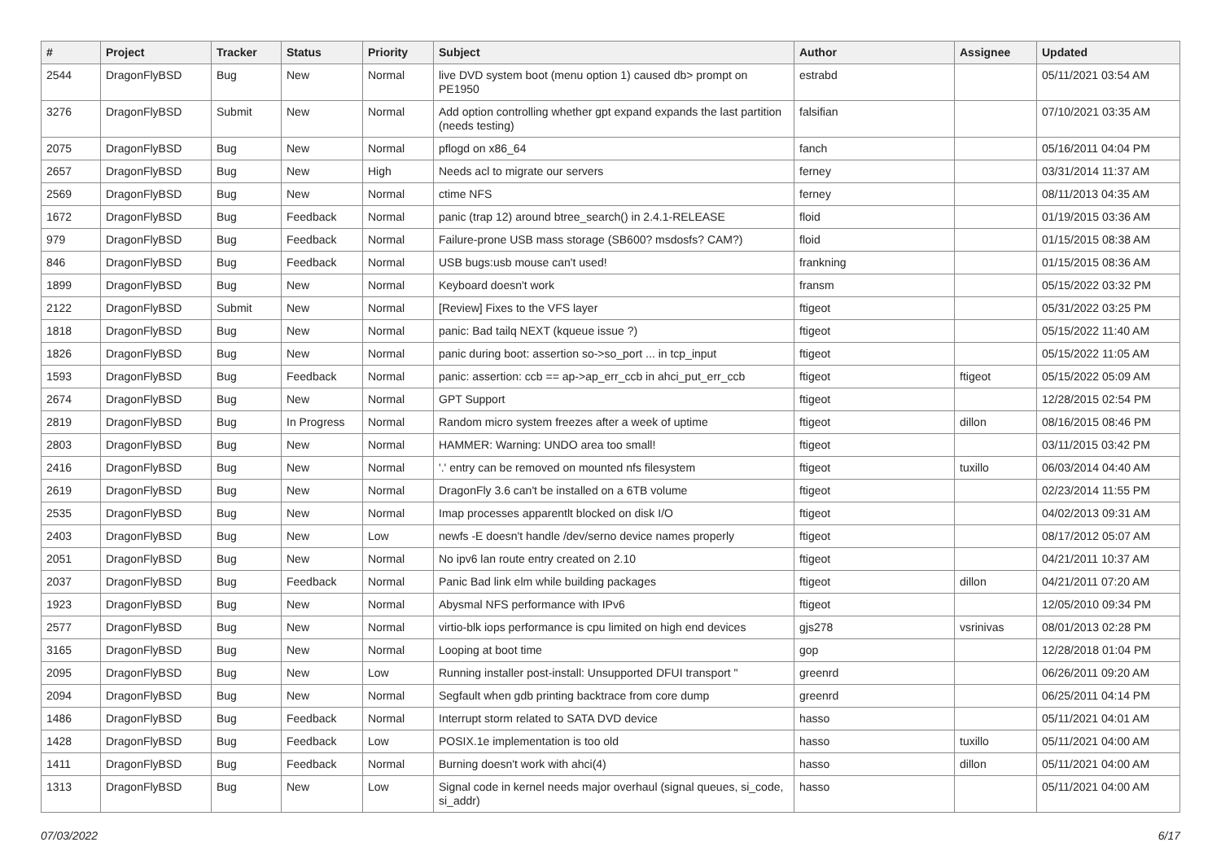| # | Project | Tracker | Status | Priority | Subject | Author | Assignee | Updated |
| --- | --- | --- | --- | --- | --- | --- | --- | --- |
| 2544 | DragonFlyBSD | Bug | New | Normal | live DVD system boot (menu option 1) caused db> prompt on PE1950 | estrabd | | 05/11/2021 03:54 AM |
| 3276 | DragonFlyBSD | Submit | New | Normal | Add option controlling whether gpt expand expands the last partition (needs testing) | falsifian | | 07/10/2021 03:35 AM |
| 2075 | DragonFlyBSD | Bug | New | Normal | pflogd on x86_64 | fanch | | 05/16/2011 04:04 PM |
| 2657 | DragonFlyBSD | Bug | New | High | Needs acl to migrate our servers | ferney | | 03/31/2014 11:37 AM |
| 2569 | DragonFlyBSD | Bug | New | Normal | ctime NFS | ferney | | 08/11/2013 04:35 AM |
| 1672 | DragonFlyBSD | Bug | Feedback | Normal | panic (trap 12) around btree_search() in 2.4.1-RELEASE | floid | | 01/19/2015 03:36 AM |
| 979 | DragonFlyBSD | Bug | Feedback | Normal | Failure-prone USB mass storage (SB600? msdosfs? CAM?) | floid | | 01/15/2015 08:38 AM |
| 846 | DragonFlyBSD | Bug | Feedback | Normal | USB bugs:usb mouse can't used! | frankning | | 01/15/2015 08:36 AM |
| 1899 | DragonFlyBSD | Bug | New | Normal | Keyboard doesn't work | fransm | | 05/15/2022 03:32 PM |
| 2122 | DragonFlyBSD | Submit | New | Normal | [Review] Fixes to the VFS layer | ftigeot | | 05/31/2022 03:25 PM |
| 1818 | DragonFlyBSD | Bug | New | Normal | panic: Bad tailq NEXT (kqueue issue ?) | ftigeot | | 05/15/2022 11:40 AM |
| 1826 | DragonFlyBSD | Bug | New | Normal | panic during boot: assertion so->so_port ... in tcp_input | ftigeot | | 05/15/2022 11:05 AM |
| 1593 | DragonFlyBSD | Bug | Feedback | Normal | panic: assertion: ccb == ap->ap_err_ccb in ahci_put_err_ccb | ftigeot | ftigeot | 05/15/2022 05:09 AM |
| 2674 | DragonFlyBSD | Bug | New | Normal | GPT Support | ftigeot | | 12/28/2015 02:54 PM |
| 2819 | DragonFlyBSD | Bug | In Progress | Normal | Random micro system freezes after a week of uptime | ftigeot | dillon | 08/16/2015 08:46 PM |
| 2803 | DragonFlyBSD | Bug | New | Normal | HAMMER: Warning: UNDO area too small! | ftigeot | | 03/11/2015 03:42 PM |
| 2416 | DragonFlyBSD | Bug | New | Normal | '.' entry can be removed on mounted nfs filesystem | ftigeot | tuxillo | 06/03/2014 04:40 AM |
| 2619 | DragonFlyBSD | Bug | New | Normal | DragonFly 3.6 can't be installed on a 6TB volume | ftigeot | | 02/23/2014 11:55 PM |
| 2535 | DragonFlyBSD | Bug | New | Normal | Imap processes apparentlt blocked on disk I/O | ftigeot | | 04/02/2013 09:31 AM |
| 2403 | DragonFlyBSD | Bug | New | Low | newfs -E doesn't handle /dev/serno device names properly | ftigeot | | 08/17/2012 05:07 AM |
| 2051 | DragonFlyBSD | Bug | New | Normal | No ipv6 lan route entry created on 2.10 | ftigeot | | 04/21/2011 10:37 AM |
| 2037 | DragonFlyBSD | Bug | Feedback | Normal | Panic Bad link elm while building packages | ftigeot | dillon | 04/21/2011 07:20 AM |
| 1923 | DragonFlyBSD | Bug | New | Normal | Abysmal NFS performance with IPv6 | ftigeot | | 12/05/2010 09:34 PM |
| 2577 | DragonFlyBSD | Bug | New | Normal | virtio-blk iops performance is cpu limited on high end devices | gjs278 | vsrinivas | 08/01/2013 02:28 PM |
| 3165 | DragonFlyBSD | Bug | New | Normal | Looping at boot time | gop | | 12/28/2018 01:04 PM |
| 2095 | DragonFlyBSD | Bug | New | Low | Running installer post-install: Unsupported DFUI transport " | greenrd | | 06/26/2011 09:20 AM |
| 2094 | DragonFlyBSD | Bug | New | Normal | Segfault when gdb printing backtrace from core dump | greenrd | | 06/25/2011 04:14 PM |
| 1486 | DragonFlyBSD | Bug | Feedback | Normal | Interrupt storm related to SATA DVD device | hasso | | 05/11/2021 04:01 AM |
| 1428 | DragonFlyBSD | Bug | Feedback | Low | POSIX.1e implementation is too old | hasso | tuxillo | 05/11/2021 04:00 AM |
| 1411 | DragonFlyBSD | Bug | Feedback | Normal | Burning doesn't work with ahci(4) | hasso | dillon | 05/11/2021 04:00 AM |
| 1313 | DragonFlyBSD | Bug | New | Low | Signal code in kernel needs major overhaul (signal queues, si_code, si_addr) | hasso | | 05/11/2021 04:00 AM |
07/03/2022 6/17